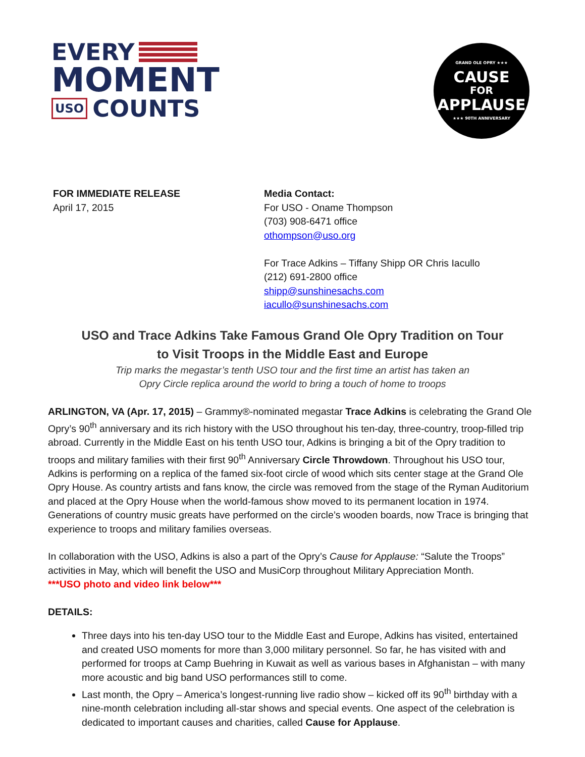EVERY
MOMENT
USO COUNTS
GRAND OLE OPRY ★★★
CAUSE
FOR
APPLAUSE
★★★ 90TH ANNIVERSARY
FOR IMMEDIATE RELEASE
April 17, 2015
Media Contact:
For USO - Oname Thompson
(703) 908-6471 office
othompson@uso.org
For Trace Adkins – Tiffany Shipp OR Chris Iacullo
(212) 691-2800 office
shipp@sunshinesachs.com
iacullo@sunshinesachs.com
USO and Trace Adkins Take Famous Grand Ole Opry Tradition on Tour
to Visit Troops in the Middle East and Europe
Trip marks the megastar’s tenth USO tour and the first time an artist has taken an
Opry Circle replica around the world to bring a touch of home to troops
ARLINGTON, VA (Apr. 17, 2015) – Grammy®-nominated megastar Trace Adkins is celebrating the Grand Ole Opry’s 90<sup>th</sup> anniversary and its rich history with the USO throughout his ten-day, three-country, troop-filled trip abroad. Currently in the Middle East on his tenth USO tour, Adkins is bringing a bit of the Opry tradition to troops and military families with their first 90<sup>th</sup> Anniversary Circle Throwdown. Throughout his USO tour, Adkins is performing on a replica of the famed six-foot circle of wood which sits center stage at the Grand Ole Opry House. As country artists and fans know, the circle was removed from the stage of the Ryman Auditorium and placed at the Opry House when the world-famous show moved to its permanent location in 1974. Generations of country music greats have performed on the circle’s wooden boards, now Trace is bringing that experience to troops and military families overseas.
In collaboration with the USO, Adkins is also a part of the Opry’s Cause for Applause: “Salute the Troops” activities in May, which will benefit the USO and MusiCorp throughout Military Appreciation Month.
***USO photo and video link below***
DETAILS:
Three days into his ten-day USO tour to the Middle East and Europe, Adkins has visited, entertained and created USO moments for more than 3,000 military personnel. So far, he has visited with and performed for troops at Camp Buehring in Kuwait as well as various bases in Afghanistan – with many more acoustic and big band USO performances still to come.
Last month, the Opry – America’s longest-running live radio show – kicked off its 90<sup>th</sup> birthday with a nine-month celebration including all-star shows and special events. One aspect of the celebration is dedicated to important causes and charities, called Cause for Applause.